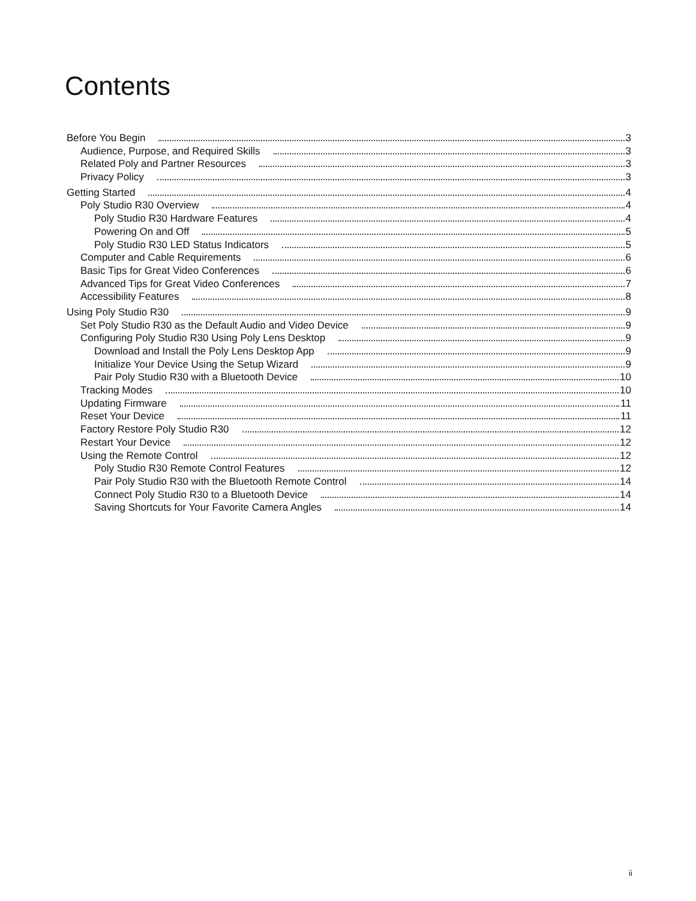Contents
Before You Begin 3
Audience, Purpose, and Required Skills 3
Related Poly and Partner Resources 3
Privacy Policy 3
Getting Started 4
Poly Studio R30 Overview 4
Poly Studio R30 Hardware Features 4
Powering On and Off 5
Poly Studio R30 LED Status Indicators 5
Computer and Cable Requirements 6
Basic Tips for Great Video Conferences 6
Advanced Tips for Great Video Conferences 7
Accessibility Features 8
Using Poly Studio R30 9
Set Poly Studio R30 as the Default Audio and Video Device 9
Configuring Poly Studio R30 Using Poly Lens Desktop 9
Download and Install the Poly Lens Desktop App 9
Initialize Your Device Using the Setup Wizard 9
Pair Poly Studio R30 with a Bluetooth Device 10
Tracking Modes 10
Updating Firmware 11
Reset Your Device 11
Factory Restore Poly Studio R30 12
Restart Your Device 12
Using the Remote Control 12
Poly Studio R30 Remote Control Features 12
Pair Poly Studio R30 with the Bluetooth Remote Control 14
Connect Poly Studio R30 to a Bluetooth Device 14
Saving Shortcuts for Your Favorite Camera Angles 14
ii